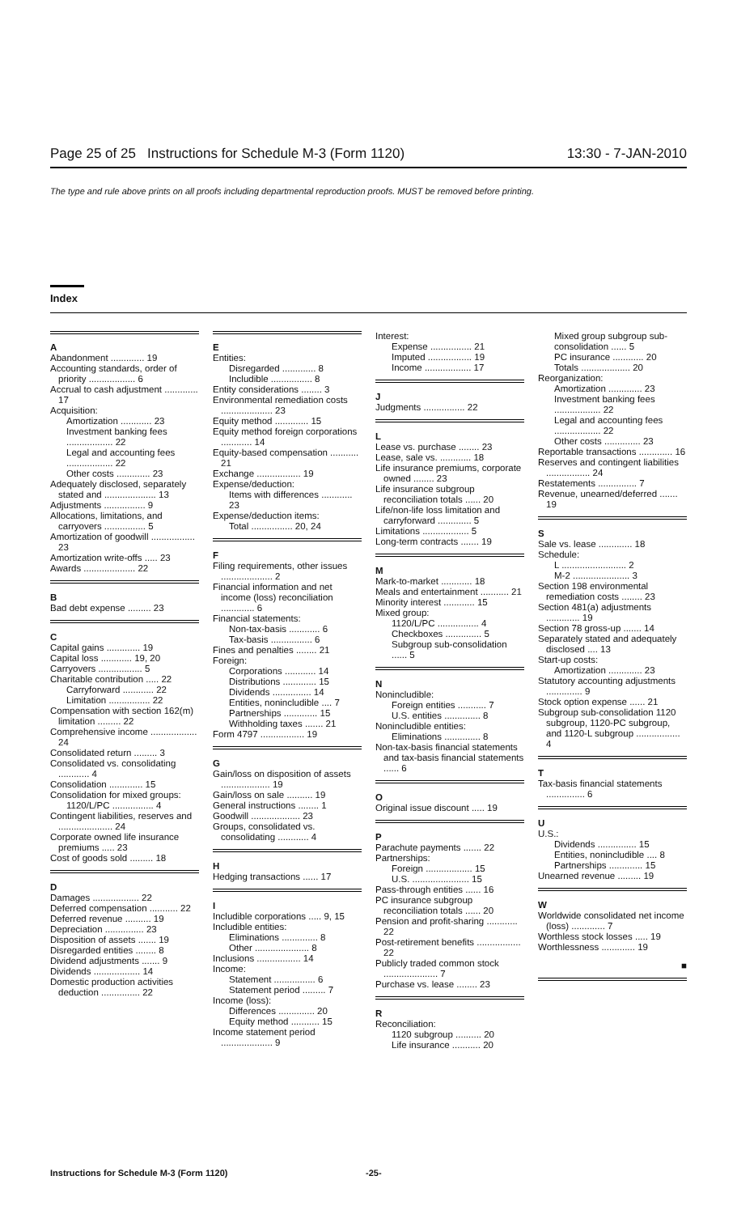Page 25 of 25 Instructions for Schedule M-3 (Form 1120) 13:30 - 7-JAN-2010
The type and rule above prints on all proofs including departmental reproduction proofs. MUST be removed before printing.
Index
A
Abandonment ............. 19
Accounting standards, order of priority .................. 6
Accrual to cash adjustment ............. 17
Acquisition:
Amortization ............ 23
Investment banking fees .................. 22
Legal and accounting fees .................. 22
Other costs ............. 23
Adequately disclosed, separately stated and .................... 13
Adjustments ................ 9
Allocations, limitations, and carryovers ................ 5
Amortization of goodwill ................. 23
Amortization write-offs ..... 23
Awards .................... 22
B
Bad debt expense ......... 23
C
Capital gains ............. 19
Capital loss ............ 19, 20
Carryovers ................. 5
Charitable contribution ..... 22
Carryforward ............ 22
Limitation ................ 22
Compensation with section 162(m) limitation ......... 22
Comprehensive income .................. 24
Consolidated return ......... 3
Consolidated vs. consolidating ............ 4
Consolidation ............. 15
Consolidation for mixed groups:
1120/L/PC ................ 4
Contingent liabilities, reserves and ..................... 24
Corporate owned life insurance premiums ..... 23
Cost of goods sold ......... 18
D
Damages .................. 22
Deferred compensation ........... 22
Deferred revenue .......... 19
Depreciation ............... 23
Disposition of assets ....... 19
Disregarded entities ........ 8
Dividend adjustments ....... 9
Dividends .................. 14
Domestic production activities deduction ............... 22
E
Entities:
Disregarded ............. 8
Includible ................ 8
Entity considerations ........ 3
Environmental remediation costs .................... 23
Equity method ............. 15
Equity method foreign corporations ............ 14
Equity-based compensation ........... 21
Exchange ................. 19
Expense/deduction:
Items with differences ............ 23
Expense/deduction items:
Total ................ 20, 24
F
Filing requirements, other issues .................... 2
Financial information and net income (loss) reconciliation ............. 6
Financial statements:
Non-tax-basis ............ 6
Tax-basis ................ 6
Fines and penalties ........ 21
Foreign:
Corporations ............ 14
Distributions ............. 15
Dividends ............... 14
Entities, nonincludible .... 7
Partnerships ............. 15
Withholding taxes ....... 21
Form 4797 ................. 19
G
Gain/loss on disposition of assets ................... 19
Gain/loss on sale .......... 19
General instructions ........ 1
Goodwill ................... 23
Groups, consolidated vs. consolidating ............ 4
H
Hedging transactions ...... 17
I
Includible corporations ..... 9, 15
Includible entities:
Eliminations .............. 8
Other ..................... 8
Inclusions ................. 14
Income:
Statement ................ 6
Statement period ......... 7
Income (loss):
Differences .............. 20
Equity method ........... 15
Income statement period .................... 9
Interest:
Expense ................ 21
Imputed ................. 19
Income .................. 17
J
Judgments ................ 22
L
Lease vs. purchase ........ 23
Lease, sale vs. ............ 18
Life insurance premiums, corporate owned ........ 23
Life insurance subgroup reconciliation totals ...... 20
Life/non-life loss limitation and carryforward ............. 5
Limitations .................. 5
Long-term contracts ....... 19
M
Mark-to-market ............ 18
Meals and entertainment ........... 21
Minority interest ............ 15
Mixed group:
1120/L/PC ................ 4
Checkboxes .............. 5
Subgroup sub-consolidation ...... 5
N
Nonincludible:
Foreign entities ........... 7
U.S. entities .............. 8
Nonincludible entities:
Eliminations .............. 8
Non-tax-basis financial statements and tax-basis financial statements ...... 6
O
Original issue discount ..... 19
P
Parachute payments ....... 22
Partnerships:
Foreign .................. 15
U.S. ...................... 15
Pass-through entities ...... 16
PC insurance subgroup reconciliation totals ...... 20
Pension and profit-sharing ............ 22
Post-retirement benefits ................. 22
Publicly traded common stock ..................... 7
Purchase vs. lease ........ 23
R
Reconciliation:
1120 subgroup .......... 20
Life insurance ........... 20
Mixed group subgroup sub-consolidation ...... 5
PC insurance ............ 20
Totals ................... 20
Reorganization:
Amortization ............. 23
Investment banking fees .................. 22
Legal and accounting fees .................. 22
Other costs .............. 23
Reportable transactions ............. 16
Reserves and contingent liabilities ................. 24
Restatements ............... 7
Revenue, unearned/deferred ....... 19
S
Sale vs. lease ............. 18
Schedule:
L ......................... 2
M-2 ...................... 3
Section 198 environmental remediation costs ........ 23
Section 481(a) adjustments ............. 19
Section 78 gross-up ....... 14
Separately stated and adequately disclosed .... 13
Start-up costs:
Amortization ............. 23
Statutory accounting adjustments .............. 9
Stock option expense ...... 21
Subgroup sub-consolidation 1120 subgroup, 1120-PC subgroup, and 1120-L subgroup ................. 4
T
Tax-basis financial statements ............... 6
U
U.S.:
Dividends ............... 15
Entities, nonincludible .... 8
Partnerships ............. 15
Unearned revenue ......... 19
W
Worldwide consolidated net income (loss) ............. 7
Worthless stock losses ..... 19
Worthlessness ............. 19
■
Instructions for Schedule M-3 (Form 1120) -25-